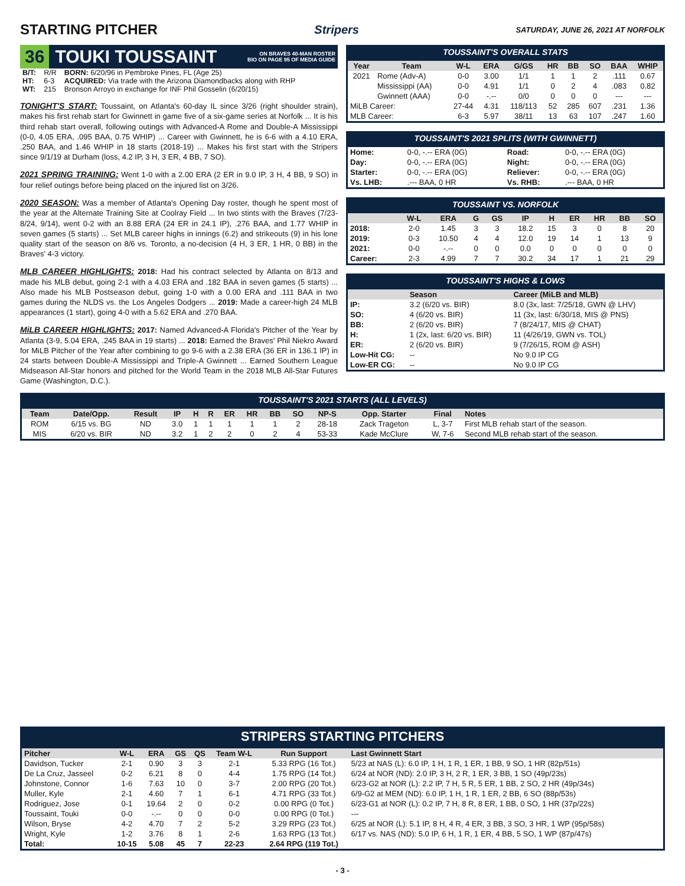STARTING PITCHER
Stripers
SATURDAY, JUNE 26, 2021 AT NORFOLK
36 TOUKI TOUSSAINT ON BRAVES 40-MAN ROSTER
BIO ON PAGE 95 OF MEDIA GUIDE
| B/T: | R/R | BORN: 6/20/96 in Pembroke Pines, FL (Age 25) |
| HT: | 6-3 | ACQUIRED: Via trade with the Arizona Diamondbacks along with RHP |
| WT: | 215 | Bronson Arroyo in exchange for INF Phil Gosselin (6/20/15) |
TONIGHT'S START: Toussaint, on Atlanta's 60-day IL since 3/26 (right shoulder strain), makes his first rehab start for Gwinnett in game five of a six-game series at Norfolk ... It is his third rehab start overall, following outings with Advanced-A Rome and Double-A Mississippi (0-0, 4.05 ERA, .095 BAA, 0.75 WHIP) ... Career with Gwinnett, he is 6-6 with a 4.10 ERA, .250 BAA, and 1.46 WHIP in 18 starts (2018-19) ... Makes his first start with the Stripers since 9/1/19 at Durham (loss, 4.2 IP, 3 H, 3 ER, 4 BB, 7 SO).
2021 SPRING TRAINING: Went 1-0 with a 2.00 ERA (2 ER in 9.0 IP, 3 H, 4 BB, 9 SO) in four relief outings before being placed on the injured list on 3/26.
2020 SEASON: Was a member of Atlanta's Opening Day roster, though he spent most of the year at the Alternate Training Site at Coolray Field ... In two stints with the Braves (7/23-8/24, 9/14), went 0-2 with an 8.88 ERA (24 ER in 24.1 IP), .276 BAA, and 1.77 WHIP in seven games (5 starts) ... Set MLB career highs in innings (6.2) and strikeouts (9) in his lone quality start of the season on 8/6 vs. Toronto, a no-decision (4 H, 3 ER, 1 HR, 0 BB) in the Braves' 4-3 victory.
MLB CAREER HIGHLIGHTS: 2018: Had his contract selected by Atlanta on 8/13 and made his MLB debut, going 2-1 with a 4.03 ERA and .182 BAA in seven games (5 starts) ... Also made his MLB Postseason debut, going 1-0 with a 0.00 ERA and .111 BAA in two games during the NLDS vs. the Los Angeles Dodgers ... 2019: Made a career-high 24 MLB appearances (1 start), going 4-0 with a 5.62 ERA and .270 BAA.
MiLB CAREER HIGHLIGHTS: 2017: Named Advanced-A Florida's Pitcher of the Year by Atlanta (3-9, 5.04 ERA, .245 BAA in 19 starts) ... 2018: Earned the Braves' Phil Niekro Award for MiLB Pitcher of the Year after combining to go 9-6 with a 2.38 ERA (36 ER in 136.1 IP) in 24 starts between Double-A Mississippi and Triple-A Gwinnett ... Earned Southern League Midseason All-Star honors and pitched for the World Team in the 2018 MLB All-Star Futures Game (Washington, D.C.).
TOUSSAINT'S OVERALL STATS
| Year | Team | W-L | ERA | G/GS | HR | BB | SO | BAA | WHIP |
| --- | --- | --- | --- | --- | --- | --- | --- | --- | --- |
| 2021 | Rome (Adv-A) | 0-0 | 3.00 | 1/1 | 1 | 1 | 2 | .111 | 0.67 |
| | Mississippi (AA) | 0-0 | 4.91 | 1/1 | 0 | 2 | 4 | .083 | 0.82 |
| | Gwinnett (AAA) | 0-0 | -.-- | 0/0 | 0 | 0 | 0 | --- | --- |
| MiLB Career: | | 27-44 | 4.31 | 118/113 | 52 | 285 | 607 | .231 | 1.36 |
| MLB Career: | | 6-3 | 5.97 | 38/11 | 13 | 63 | 107 | .247 | 1.60 |
TOUSSAINT'S 2021 SPLITS (WITH GWINNETT)
| Home: | 0-0, -.-- ERA (0G) | Road: | 0-0, -.-- ERA (0G) |
| Day: | 0-0, -.-- ERA (0G) | Night: | 0-0, -.-- ERA (0G) |
| Starter: | 0-0, -.-- ERA (0G) | Reliever: | 0-0, -.-- ERA (0G) |
| Vs. LHB: | .--- BAA, 0 HR | Vs. RHB: | .--- BAA, 0 HR |
TOUSSAINT VS. NORFOLK
| | W-L | ERA | G | GS | IP | H | ER | HR | BB | SO |
| --- | --- | --- | --- | --- | --- | --- | --- | --- | --- | --- |
| 2018: | 2-0 | 1.45 | 3 | 3 | 18.2 | 15 | 3 | 0 | 8 | 20 |
| 2019: | 0-3 | 10.50 | 4 | 4 | 12.0 | 19 | 14 | 1 | 13 | 9 |
| 2021: | 0-0 | -.-- | 0 | 0 | 0.0 | 0 | 0 | 0 | 0 | 0 |
| Career: | 2-3 | 4.99 | 7 | 7 | 30.2 | 34 | 17 | 1 | 21 | 29 |
TOUSSAINT'S HIGHS & LOWS
| | Season | Career (MiLB and MLB) |
| --- | --- | --- |
| IP: | 3.2 (6/20 vs. BIR) | 8.0 (3x, last: 7/25/18, GWN @ LHV) |
| SO: | 4 (6/20 vs. BIR) | 11 (3x, last: 6/30/18, MIS @ PNS) |
| BB: | 2 (6/20 vs. BIR) | 7 (8/24/17, MIS @ CHAT) |
| H: | 1 (2x, last: 6/20 vs. BIR) | 11 (4/26/19, GWN vs. TOL) |
| ER: | 2 (6/20 vs. BIR) | 9 (7/26/15, ROM @ ASH) |
| Low-Hit CG: | -- | No 9.0 IP CG |
| Low-ER CG: | -- | No 9.0 IP CG |
TOUSSAINT'S 2021 STARTS (ALL LEVELS)
| Team | Date/Opp. | Result | IP | H | R | ER | HR | BB | SO | NP-S | Opp. Starter | Final | Notes |
| --- | --- | --- | --- | --- | --- | --- | --- | --- | --- | --- | --- | --- | --- |
| ROM | 6/15 vs. BG | ND | 3.0 | 1 | 1 | 1 | 1 | 1 | 2 | 28-18 | Zack Trageton | L, 3-7 | First MLB rehab start of the season. |
| MIS | 6/20 vs. BIR | ND | 3.2 | 1 | 2 | 2 | 0 | 2 | 4 | 53-33 | Kade McClure | W, 7-6 | Second MLB rehab start of the season. |
STRIPERS STARTING PITCHERS
| Pitcher | W-L | ERA | GS | QS | Team W-L | Run Support | Last Gwinnett Start |
| --- | --- | --- | --- | --- | --- | --- | --- |
| Davidson, Tucker | 2-1 | 0.90 | 3 | 3 | 2-1 | 5.33 RPG (16 Tot.) | 5/23 at NAS (L): 6.0 IP, 1 H, 1 R, 1 ER, 1 BB, 9 SO, 1 HR (82p/51s) |
| De La Cruz, Jasseel | 0-2 | 6.21 | 8 | 0 | 4-4 | 1.75 RPG (14 Tot.) | 6/24 at NOR (ND): 2.0 IP, 3 H, 2 R, 1 ER, 3 BB, 1 SO (49p/23s) |
| Johnstone, Connor | 1-6 | 7.63 | 10 | 0 | 3-7 | 2.00 RPG (20 Tot.) | 6/23-G2 at NOR (L): 2.2 IP, 7 H, 5 R, 5 ER, 1 BB, 2 SO, 2 HR (49p/34s) |
| Muller, Kyle | 2-1 | 4.60 | 7 | 1 | 6-1 | 4.71 RPG (33 Tot.) | 6/9-G2 at MEM (ND): 6.0 IP, 1 H, 1 R, 1 ER, 2 BB, 6 SO (88p/53s) |
| Rodriguez, Jose | 0-1 | 19.64 | 2 | 0 | 0-2 | 0.00 RPG (0 Tot.) | 6/23-G1 at NOR (L): 0.2 IP, 7 H, 8 R, 8 ER, 1 BB, 0 SO, 1 HR (37p/22s) |
| Toussaint, Touki | 0-0 | -.-- | 0 | 0 | 0-0 | 0.00 RPG (0 Tot.) | --- |
| Wilson, Bryse | 4-2 | 4.70 | 7 | 2 | 5-2 | 3.29 RPG (23 Tot.) | 6/25 at NOR (L): 5.1 IP, 8 H, 4 R, 4 ER, 3 BB, 3 SO, 3 HR, 1 WP (95p/58s) |
| Wright, Kyle | 1-2 | 3.76 | 8 | 1 | 2-6 | 1.63 RPG (13 Tot.) | 6/17 vs. NAS (ND): 5.0 IP, 6 H, 1 R, 1 ER, 4 BB, 5 SO, 1 WP (87p/47s) |
| Total: | 10-15 | 5.08 | 45 | 7 | 22-23 | 2.64 RPG (119 Tot.) | |
- 3 -